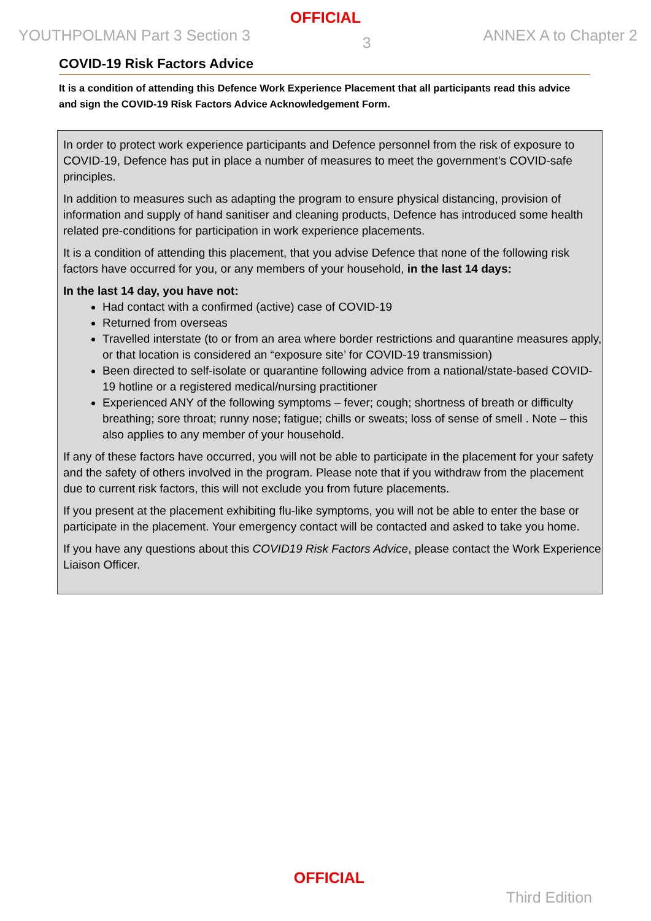OFFICIAL
YOUTHPOLMAN Part 3 Section 3 3 ANNEX A to Chapter 2
COVID-19 Risk Factors Advice
It is a condition of attending this Defence Work Experience Placement that all participants read this advice and sign the COVID-19 Risk Factors Advice Acknowledgement Form.
In order to protect work experience participants and Defence personnel from the risk of exposure to COVID-19, Defence has put in place a number of measures to meet the government’s COVID-safe principles.
In addition to measures such as adapting the program to ensure physical distancing, provision of information and supply of hand sanitiser and cleaning products, Defence has introduced some health related pre-conditions for participation in work experience placements.
It is a condition of attending this placement, that you advise Defence that none of the following risk factors have occurred for you, or any members of your household, in the last 14 days:
In the last 14 day, you have not:
Had contact with a confirmed (active) case of COVID-19
Returned from overseas
Travelled interstate (to or from an area where border restrictions and quarantine measures apply, or that location is considered an “exposure site’ for COVID-19 transmission)
Been directed to self-isolate or quarantine following advice from a national/state-based COVID-19 hotline or a registered medical/nursing practitioner
Experienced ANY of the following symptoms – fever; cough; shortness of breath or difficulty breathing; sore throat; runny nose; fatigue; chills or sweats; loss of sense of smell . Note – this also applies to any member of your household.
If any of these factors have occurred, you will not be able to participate in the placement for your safety and the safety of others involved in the program. Please note that if you withdraw from the placement due to current risk factors, this will not exclude you from future placements.
If you present at the placement exhibiting flu-like symptoms, you will not be able to enter the base or participate in the placement. Your emergency contact will be contacted and asked to take you home.
If you have any questions about this COVID19 Risk Factors Advice, please contact the Work Experience Liaison Officer.
OFFICIAL
Third Edition